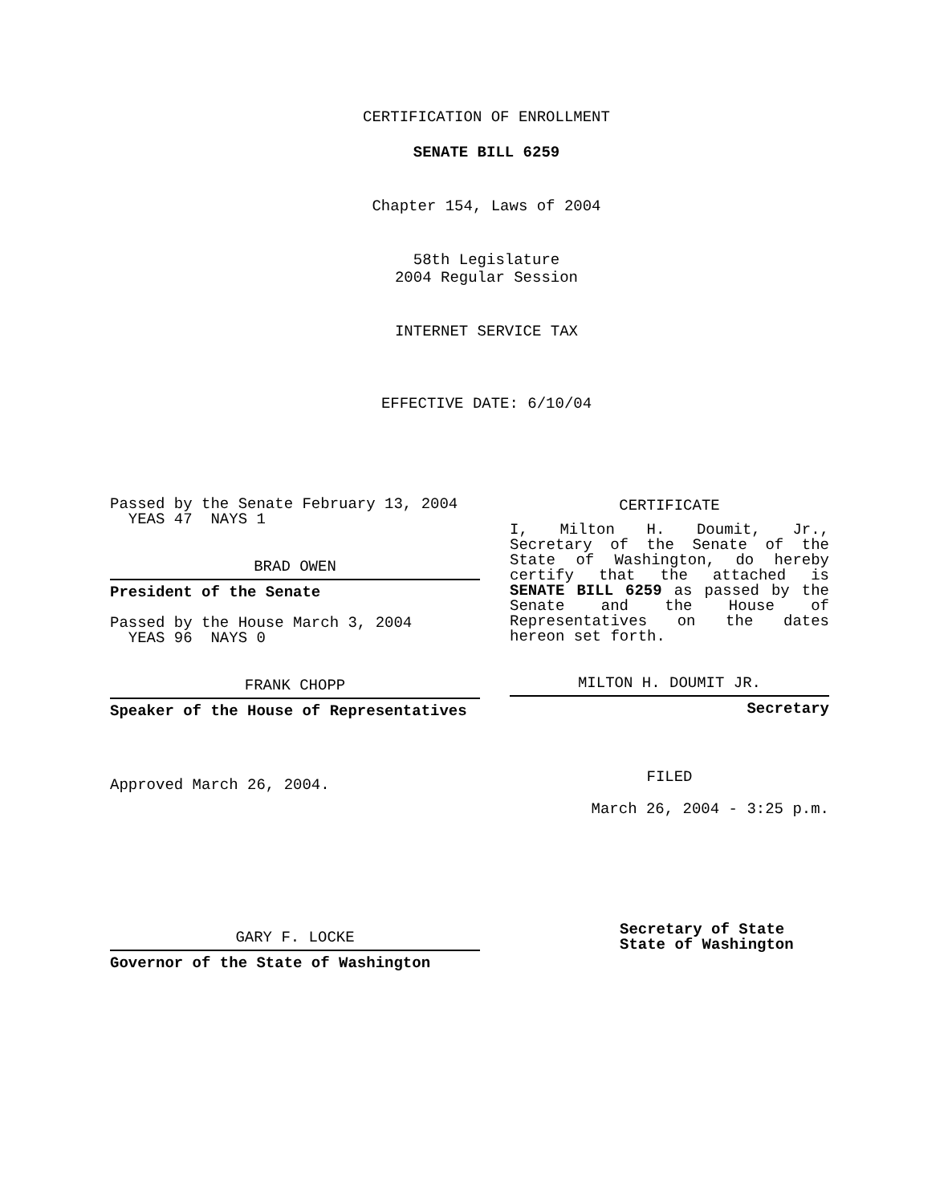CERTIFICATION OF ENROLLMENT
SENATE BILL 6259
Chapter 154, Laws of 2004
58th Legislature
2004 Regular Session
INTERNET SERVICE TAX
EFFECTIVE DATE: 6/10/04
Passed by the Senate February 13, 2004
YEAS 47 NAYS 1
BRAD OWEN
President of the Senate
Passed by the House March 3, 2004
YEAS 96 NAYS 0
FRANK CHOPP
Speaker of the House of Representatives
Approved March 26, 2004.
GARY F. LOCKE
Governor of the State of Washington
CERTIFICATE
I, Milton H. Doumit, Jr., Secretary of the Senate of the State of Washington, do hereby certify that the attached is SENATE BILL 6259 as passed by the Senate and the House of Representatives on the dates hereon set forth.
MILTON H. DOUMIT JR.
Secretary
FILED
March 26, 2004 - 3:25 p.m.
Secretary of State
State of Washington